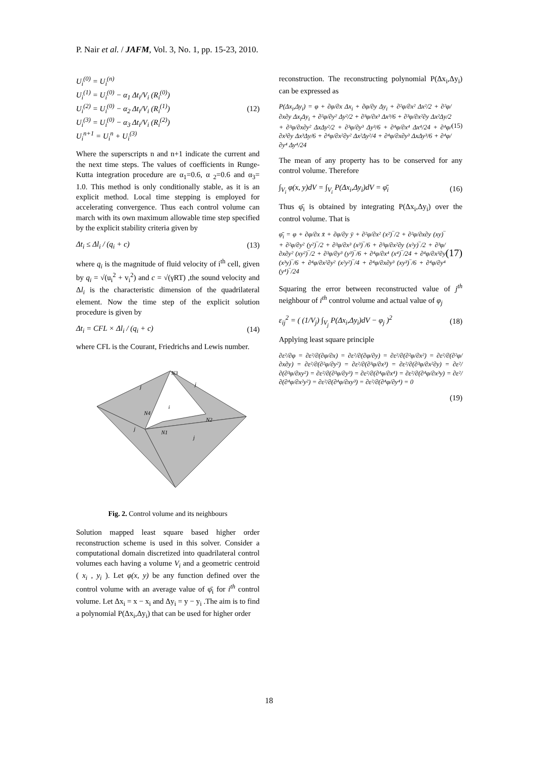P. Nair et al. / JAFM, Vol. 3, No. 1, pp. 15-23, 2010.
U<sub>i</sub><sup>(0)</sup> = U<sub>i</sub><sup>(n)</sup>
U<sub>i</sub><sup>(1)</sup> = U<sub>i</sub><sup>(0)</sup> − α<sub>1</sub> Δt<sub>i</sub>/V<sub>i</sub> (R<sub>i</sub><sup>(0)</sup>)
U<sub>i</sub><sup>(2)</sup> = U<sub>i</sub><sup>(0)</sup> − α<sub>2</sub> Δt<sub>i</sub>/V<sub>i</sub> (R<sub>i</sub><sup>(1)</sup>)
U<sub>i</sub><sup>(3)</sup> = U<sub>i</sub><sup>(0)</sup> − α<sub>3</sub> Δt<sub>i</sub>/V<sub>i</sub> (R<sub>i</sub><sup>(2)</sup>)
U<sub>i</sub><sup>n+1</sup> = U<sub>i</sub><sup>n</sup> + U<sub>i</sub><sup>(3)</sup>
(12)
Where the superscripts n and n+1 indicate the current and the next time steps. The values of coefficients in Runge-Kutta integration procedure are α<sub>1</sub>=0.6, α <sub>2</sub>=0.6 and α<sub>3</sub>= 1.0. This method is only conditionally stable, as it is an explicit method. Local time stepping is employed for accelerating convergence. Thus each control volume can march with its own maximum allowable time step specified by the explicit stability criteria given by
Δt<sub>i</sub> ≤ Δl<sub>i</sub> / (q<sub>i</sub> + c) (13)
where q<sub>i</sub> is the magnitude of fluid velocity of i<sup>th</sup> cell, given by q<sub>i</sub> = √(u<sub>i</sub><sup>2</sup> + v<sub>i</sub><sup>2</sup>) and c = √(γRT) ,the sound velocity and Δl<sub>i</sub> is the characteristic dimension of the quadrilateral element. Now the time step of the explicit solution procedure is given by
Δt<sub>i</sub> = CFL × Δl<sub>i</sub> / (q<sub>i</sub> + c) (14)
where CFL is the Courant, Friedrichs and Lewis number.
N3
j
j
i
N4
N2
j
N1
j
Fig. 2. Control volume and its neighbours
Solution mapped least square based higher order reconstruction scheme is used in this solver. Consider a computational domain discretized into quadrilateral control volumes each having a volume V<sub>i</sub> and a geometric centroid ( x<sub>i</sub> , y<sub>i</sub> ). Let φ(x, y) be any function defined over the control volume with an average value of φ̄<sub>i</sub> for i<sup>th</sup> control volume. Let Δx<sub>i</sub> = x − x<sub>i</sub> and Δy<sub>i</sub> = y − y<sub>i</sub> .The aim is to find a polynomial P(Δx<sub>i</sub>,Δy<sub>i</sub>) that can be used for higher order
reconstruction. The reconstructing polynomial P(Δx<sub>i</sub>,Δy<sub>i</sub>) can be expressed as
P(Δx<sub>i</sub>,Δy<sub>i</sub>) = φ + ∂φ/∂x Δx<sub>i</sub> + ∂φ/∂y Δy<sub>i</sub> + ∂²φ/∂x² Δx²/2 + ∂²φ/∂x∂y Δx<sub>i</sub>Δy<sub>i</sub> + ∂²φ/∂y² Δy²/2 + ∂³φ/∂x³ Δx³/6 + ∂³φ/∂x²∂y Δx²Δy/2 + ∂³φ/∂x∂y² ΔxΔy²/2 + ∂³φ/∂y³ Δy³/6 + ∂⁴φ/∂x⁴ Δx⁴/24 + ∂⁴φ/∂x³∂y Δx³Δy/6 + ∂⁴φ/∂x²∂y² Δx²Δy²/4 + ∂⁴φ/∂x∂y³ ΔxΔy³/6 + ∂⁴φ/∂y⁴ Δy⁴/24
(15)
The mean of any property has to be conserved for any control volume. Therefore
∫<sub>V<sub>i</sub></sub> φ(x, y)dV = ∫<sub>V<sub>i</sub></sub> P(Δx<sub>i</sub>,Δy<sub>i</sub>)dV = φ̄<sub>i</sub>
(16)
Thus φ̄<sub>i</sub> is obtained by integrating P(Δx<sub>i</sub>,Δy<sub>i</sub>) over the control volume. That is
φ̄<sub>i</sub> = φ + ∂φ/∂x x̄ + ∂φ/∂y ȳ + ∂²φ/∂x² (x²)‾/2 + ∂²φ/∂x∂y (xy)‾ + ∂²φ/∂y² (y²)‾/2 + ∂³φ/∂x³ (x³)‾/6 + ∂³φ/∂x²∂y (x²y)‾/2 + ∂³φ/∂x∂y² (xy²)‾/2 + ∂³φ/∂y³ (y³)‾/6 + ∂⁴φ/∂x⁴ (x⁴)‾/24 + ∂⁴φ/∂x³∂y (x³y)‾/6 + ∂⁴φ/∂x²∂y² (x²y²)‾/4 + ∂⁴φ/∂x∂y³ (xy³)‾/6 + ∂⁴φ/∂y⁴ (y⁴)‾/24
(17)
Squaring the error between reconstructed value of j<sup>th</sup> neighbour of i<sup>th</sup> control volume and actual value of φ<sub>j</sub>
ε<sub>ij</sub><sup>2</sup> = ( (1/V<sub>j</sub>) ∫<sub>V<sub>j</sub></sub> P(Δx<sub>i</sub>,Δy<sub>i</sub>)dV − φ<sub>j</sub> )<sup>2</sup>
(18)
Applying least square principle
∂ε²/∂φ = ∂ε²/∂(∂φ/∂x) = ∂ε²/∂(∂φ/∂y) = ∂ε²/∂(∂²φ/∂x²) = ∂ε²/∂(∂²φ/∂x∂y) = ∂ε²/∂(∂²φ/∂y²) = ∂ε²/∂(∂³φ/∂x³) = ∂ε²/∂(∂³φ/∂x²∂y) = ∂ε²/∂(∂³φ/∂xy²) = ∂ε²/∂(∂³φ/∂y³) = ∂ε²/∂(∂⁴φ/∂x⁴) = ∂ε²/∂(∂⁴φ/∂x³y) = ∂ε²/∂(∂⁴φ/∂x²y²) = ∂ε²/∂(∂⁴φ/∂xy³) = ∂ε²/∂(∂⁴φ/∂y⁴) = 0
(19)
18